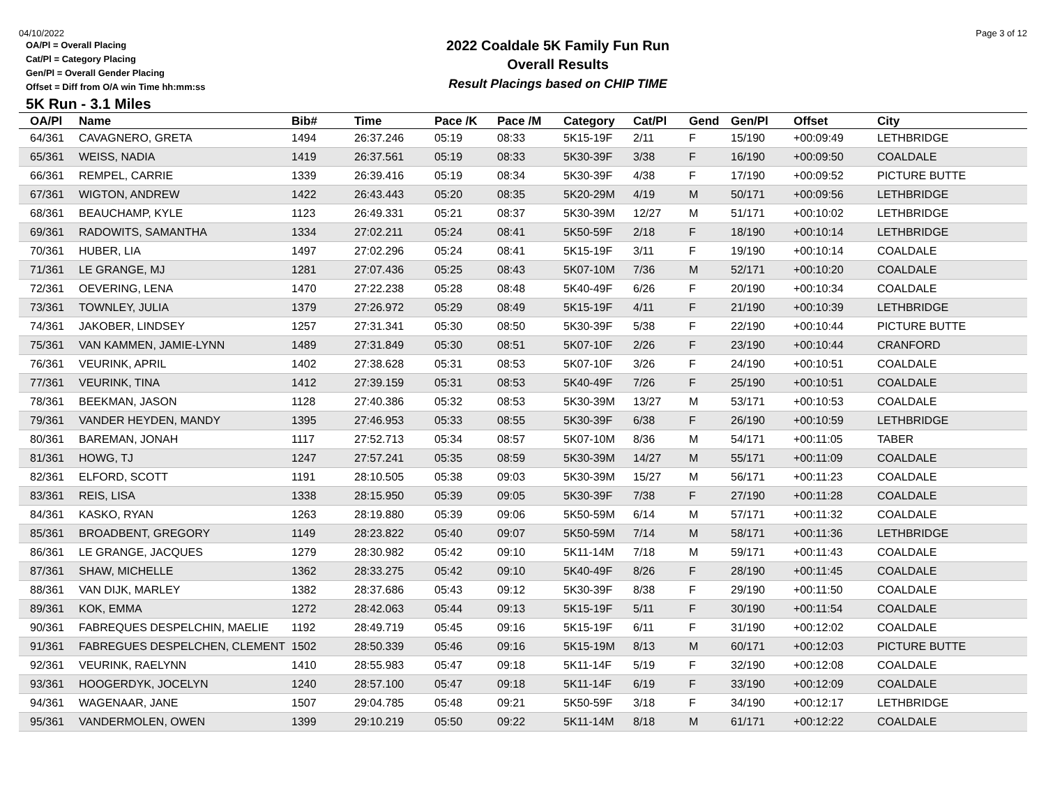04/10/2022
OA/Pl = Overall Placing
Cat/Pl = Category Placing
Gen/Pl = Overall Gender Placing
Offset = Diff from O/A win Time hh:mm:ss
2022 Coaldale 5K Family Fun Run
Overall Results
Result Placings based on CHIP TIME
Page 3 of 12
5K Run - 3.1 Miles
| OA/Pl | Name | Bib# | Time | Pace /K | Pace /M | Category | Cat/Pl | Gend | Gen/Pl | Offset | City |
| --- | --- | --- | --- | --- | --- | --- | --- | --- | --- | --- | --- |
| 64/361 | CAVAGNERO, GRETA | 1494 | 26:37.246 | 05:19 | 08:33 | 5K15-19F | 2/11 | F | 15/190 | +00:09:49 | LETHBRIDGE |
| 65/361 | WEISS, NADIA | 1419 | 26:37.561 | 05:19 | 08:33 | 5K30-39F | 3/38 | F | 16/190 | +00:09:50 | COALDALE |
| 66/361 | REMPEL, CARRIE | 1339 | 26:39.416 | 05:19 | 08:34 | 5K30-39F | 4/38 | F | 17/190 | +00:09:52 | PICTURE BUTTE |
| 67/361 | WIGTON, ANDREW | 1422 | 26:43.443 | 05:20 | 08:35 | 5K20-29M | 4/19 | M | 50/171 | +00:09:56 | LETHBRIDGE |
| 68/361 | BEAUCHAMP, KYLE | 1123 | 26:49.331 | 05:21 | 08:37 | 5K30-39M | 12/27 | M | 51/171 | +00:10:02 | LETHBRIDGE |
| 69/361 | RADOWITS, SAMANTHA | 1334 | 27:02.211 | 05:24 | 08:41 | 5K50-59F | 2/18 | F | 18/190 | +00:10:14 | LETHBRIDGE |
| 70/361 | HUBER, LIA | 1497 | 27:02.296 | 05:24 | 08:41 | 5K15-19F | 3/11 | F | 19/190 | +00:10:14 | COALDALE |
| 71/361 | LE GRANGE, MJ | 1281 | 27:07.436 | 05:25 | 08:43 | 5K07-10M | 7/36 | M | 52/171 | +00:10:20 | COALDALE |
| 72/361 | OEVERING, LENA | 1470 | 27:22.238 | 05:28 | 08:48 | 5K40-49F | 6/26 | F | 20/190 | +00:10:34 | COALDALE |
| 73/361 | TOWNLEY, JULIA | 1379 | 27:26.972 | 05:29 | 08:49 | 5K15-19F | 4/11 | F | 21/190 | +00:10:39 | LETHBRIDGE |
| 74/361 | JAKOBER, LINDSEY | 1257 | 27:31.341 | 05:30 | 08:50 | 5K30-39F | 5/38 | F | 22/190 | +00:10:44 | PICTURE BUTTE |
| 75/361 | VAN KAMMEN, JAMIE-LYNN | 1489 | 27:31.849 | 05:30 | 08:51 | 5K07-10F | 2/26 | F | 23/190 | +00:10:44 | CRANFORD |
| 76/361 | VEURINK, APRIL | 1402 | 27:38.628 | 05:31 | 08:53 | 5K07-10F | 3/26 | F | 24/190 | +00:10:51 | COALDALE |
| 77/361 | VEURINK, TINA | 1412 | 27:39.159 | 05:31 | 08:53 | 5K40-49F | 7/26 | F | 25/190 | +00:10:51 | COALDALE |
| 78/361 | BEEKMAN, JASON | 1128 | 27:40.386 | 05:32 | 08:53 | 5K30-39M | 13/27 | M | 53/171 | +00:10:53 | COALDALE |
| 79/361 | VANDER HEYDEN, MANDY | 1395 | 27:46.953 | 05:33 | 08:55 | 5K30-39F | 6/38 | F | 26/190 | +00:10:59 | LETHBRIDGE |
| 80/361 | BAREMAN, JONAH | 1117 | 27:52.713 | 05:34 | 08:57 | 5K07-10M | 8/36 | M | 54/171 | +00:11:05 | TABER |
| 81/361 | HOWG, TJ | 1247 | 27:57.241 | 05:35 | 08:59 | 5K30-39M | 14/27 | M | 55/171 | +00:11:09 | COALDALE |
| 82/361 | ELFORD, SCOTT | 1191 | 28:10.505 | 05:38 | 09:03 | 5K30-39M | 15/27 | M | 56/171 | +00:11:23 | COALDALE |
| 83/361 | REIS, LISA | 1338 | 28:15.950 | 05:39 | 09:05 | 5K30-39F | 7/38 | F | 27/190 | +00:11:28 | COALDALE |
| 84/361 | KASKO, RYAN | 1263 | 28:19.880 | 05:39 | 09:06 | 5K50-59M | 6/14 | M | 57/171 | +00:11:32 | COALDALE |
| 85/361 | BROADBENT, GREGORY | 1149 | 28:23.822 | 05:40 | 09:07 | 5K50-59M | 7/14 | M | 58/171 | +00:11:36 | LETHBRIDGE |
| 86/361 | LE GRANGE, JACQUES | 1279 | 28:30.982 | 05:42 | 09:10 | 5K11-14M | 7/18 | M | 59/171 | +00:11:43 | COALDALE |
| 87/361 | SHAW, MICHELLE | 1362 | 28:33.275 | 05:42 | 09:10 | 5K40-49F | 8/26 | F | 28/190 | +00:11:45 | COALDALE |
| 88/361 | VAN DIJK, MARLEY | 1382 | 28:37.686 | 05:43 | 09:12 | 5K30-39F | 8/38 | F | 29/190 | +00:11:50 | COALDALE |
| 89/361 | KOK, EMMA | 1272 | 28:42.063 | 05:44 | 09:13 | 5K15-19F | 5/11 | F | 30/190 | +00:11:54 | COALDALE |
| 90/361 | FABREQUES DESPELCHIN, MAELIE | 1192 | 28:49.719 | 05:45 | 09:16 | 5K15-19F | 6/11 | F | 31/190 | +00:12:02 | COALDALE |
| 91/361 | FABREGUES DESPELCHEN, CLEMENT | 1502 | 28:50.339 | 05:46 | 09:16 | 5K15-19M | 8/13 | M | 60/171 | +00:12:03 | PICTURE BUTTE |
| 92/361 | VEURINK, RAELYNN | 1410 | 28:55.983 | 05:47 | 09:18 | 5K11-14F | 5/19 | F | 32/190 | +00:12:08 | COALDALE |
| 93/361 | HOOGERDYK, JOCELYN | 1240 | 28:57.100 | 05:47 | 09:18 | 5K11-14F | 6/19 | F | 33/190 | +00:12:09 | COALDALE |
| 94/361 | WAGENAAR, JANE | 1507 | 29:04.785 | 05:48 | 09:21 | 5K50-59F | 3/18 | F | 34/190 | +00:12:17 | LETHBRIDGE |
| 95/361 | VANDERMOLEN, OWEN | 1399 | 29:10.219 | 05:50 | 09:22 | 5K11-14M | 8/18 | M | 61/171 | +00:12:22 | COALDALE |